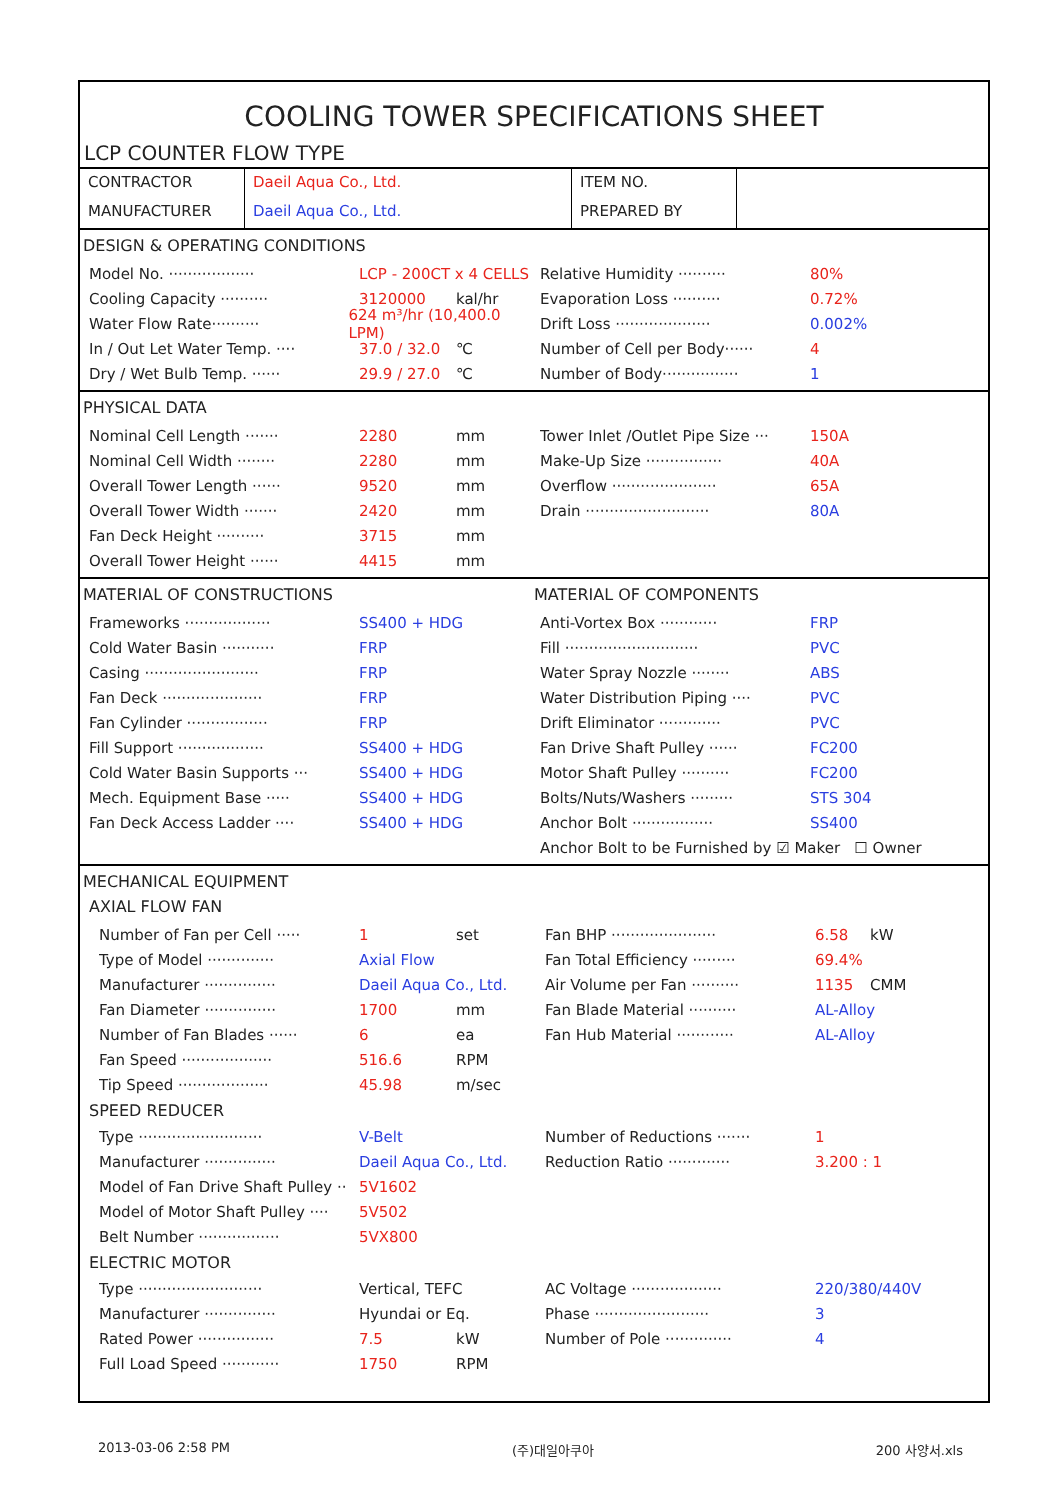COOLING TOWER SPECIFICATIONS SHEET
LCP COUNTER FLOW TYPE
| CONTRACTOR | Daeil Aqua Co., Ltd. | ITEM NO. | |
| MANUFACTURER | Daeil Aqua Co., Ltd. | PREPARED BY | |
DESIGN & OPERATING CONDITIONS
Model No. ·················· LCP - 200CT x 4 CELLS
Cooling Capacity ·········· 3120000 kal/hr
Water Flow Rate·········· 624 m³/hr (10,400.0 LPM)
In / Out Let Water Temp. ···· 37.0 / 32.0 ℃
Dry / Wet Bulb Temp. ······ 29.9 / 27.0 ℃
Relative Humidity ·········· 80%
Evaporation Loss ·········· 0.72%
Drift Loss ···················· 0.002%
Number of Cell per Body······ 4
Number of Body················ 1
PHYSICAL DATA
Nominal Cell Length ······· 2280 mm
Nominal Cell Width ········ 2280 mm
Overall Tower Length ······ 9520 mm
Overall Tower Width ······· 2420 mm
Fan Deck Height ·········· 3715 mm
Overall Tower Height ······ 4415 mm
Tower Inlet /Outlet Pipe Size ··· 150A
Make-Up Size ················ 40A
Overflow ······················ 65A
Drain ·························· 80A
MATERIAL OF CONSTRUCTIONS
Frameworks ·················· SS400 + HDG
Cold Water Basin ··········· FRP
Casing ························ FRP
Fan Deck ····················· FRP
Fan Cylinder ················· FRP
Fill Support ·················· SS400 + HDG
Cold Water Basin Supports ··· SS400 + HDG
Mech. Equipment Base ····· SS400 + HDG
Fan Deck Access Ladder ···· SS400 + HDG
MATERIAL OF COMPONENTS
Anti-Vortex Box ············ FRP
Fill ···························· PVC
Water Spray Nozzle ········ ABS
Water Distribution Piping ···· PVC
Drift Eliminator ············· PVC
Fan Drive Shaft Pulley ······ FC200
Motor Shaft Pulley ·········· FC200
Bolts/Nuts/Washers ········· STS 304
Anchor Bolt ················· SS400
Anchor Bolt to be Furnished by ☑ Maker ☐ Owner
MECHANICAL EQUIPMENT
AXIAL FLOW FAN
Number of Fan per Cell ····· 1 set
Type of Model ·············· Axial Flow
Manufacturer ··············· Daeil Aqua Co., Ltd.
Fan Diameter ··············· 1700 mm
Number of Fan Blades ······ 6 ea
Fan Speed ··················· 516.6 RPM
Tip Speed ··················· 45.98 m/sec
Fan BHP ······················ 6.58 kW
Fan Total Efficiency ········· 69.4%
Air Volume per Fan ·········· 1135 CMM
Fan Blade Material ·········· AL-Alloy
Fan Hub Material ············ AL-Alloy
SPEED REDUCER
Type ·························· V-Belt
Manufacturer ··············· Daeil Aqua Co., Ltd.
Model of Fan Drive Shaft Pulley ·· 5V1602
Model of Motor Shaft Pulley ···· 5V502
Belt Number ················· 5VX800
Number of Reductions ······· 1
Reduction Ratio ············· 3.200 : 1
ELECTRIC MOTOR
Type ·························· Vertical, TEFC
Manufacturer ··············· Hyundai or Eq.
Rated Power ················ 7.5 kW
Full Load Speed ············ 1750 RPM
AC Voltage ··················· 220/380/440V
Phase ························ 3
Number of Pole ·············· 4
2013-03-06 2:58 PM (주)대일아쿠아 200 사양서.xls